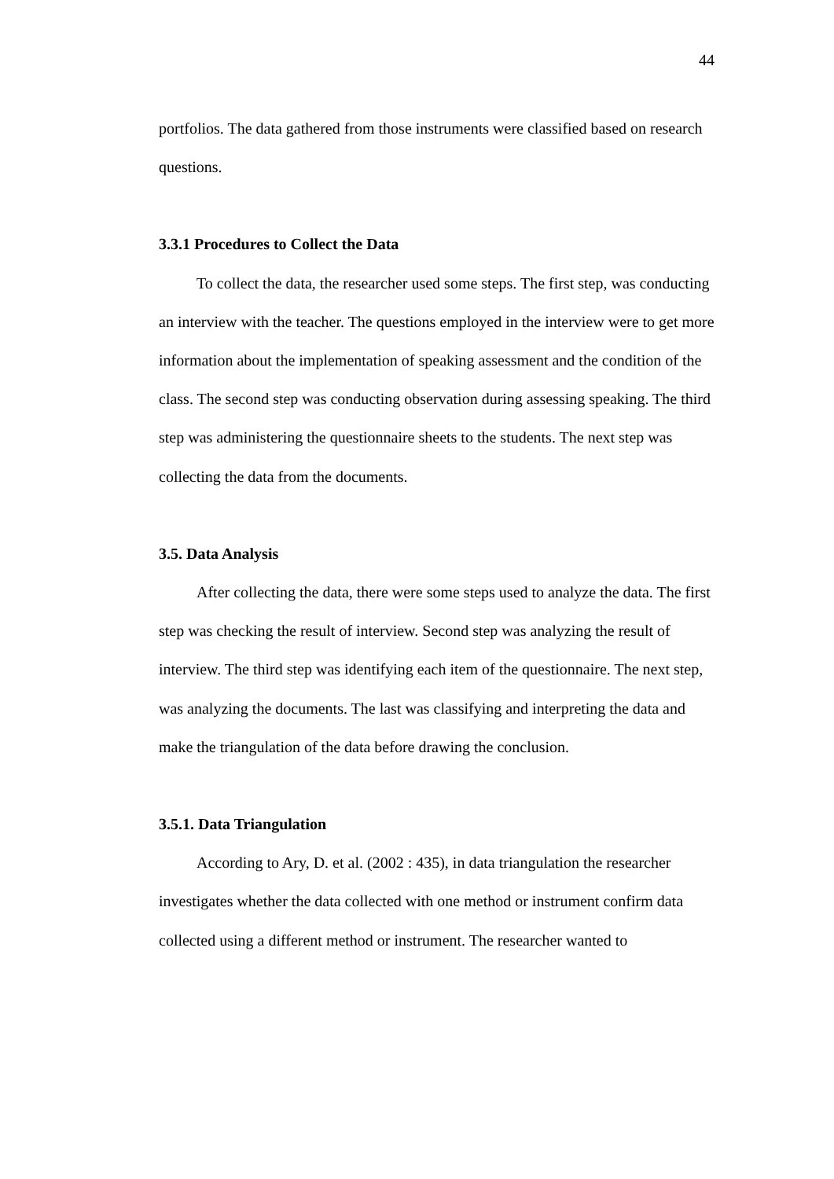44
portfolios. The data gathered from those instruments were classified based on research questions.
3.3.1 Procedures to Collect the Data
To collect the data, the researcher used some steps. The first step, was conducting an interview with the teacher. The questions employed in the interview were to get more information about the implementation of speaking assessment and the condition of the class. The second step was conducting observation during assessing speaking. The third step was administering the questionnaire sheets to the students. The next step was collecting the data from the documents.
3.5. Data Analysis
After collecting the data, there were some steps used to analyze the data. The first step was checking the result of interview. Second step was analyzing the result of interview. The third step was identifying each item of the questionnaire. The next step, was analyzing the documents. The last was classifying and interpreting the data and make the triangulation of the data before drawing the conclusion.
3.5.1. Data Triangulation
According to Ary, D. et al. (2002 : 435), in data triangulation the researcher investigates whether the data collected with one method or instrument confirm data collected using a different method or instrument. The researcher wanted to